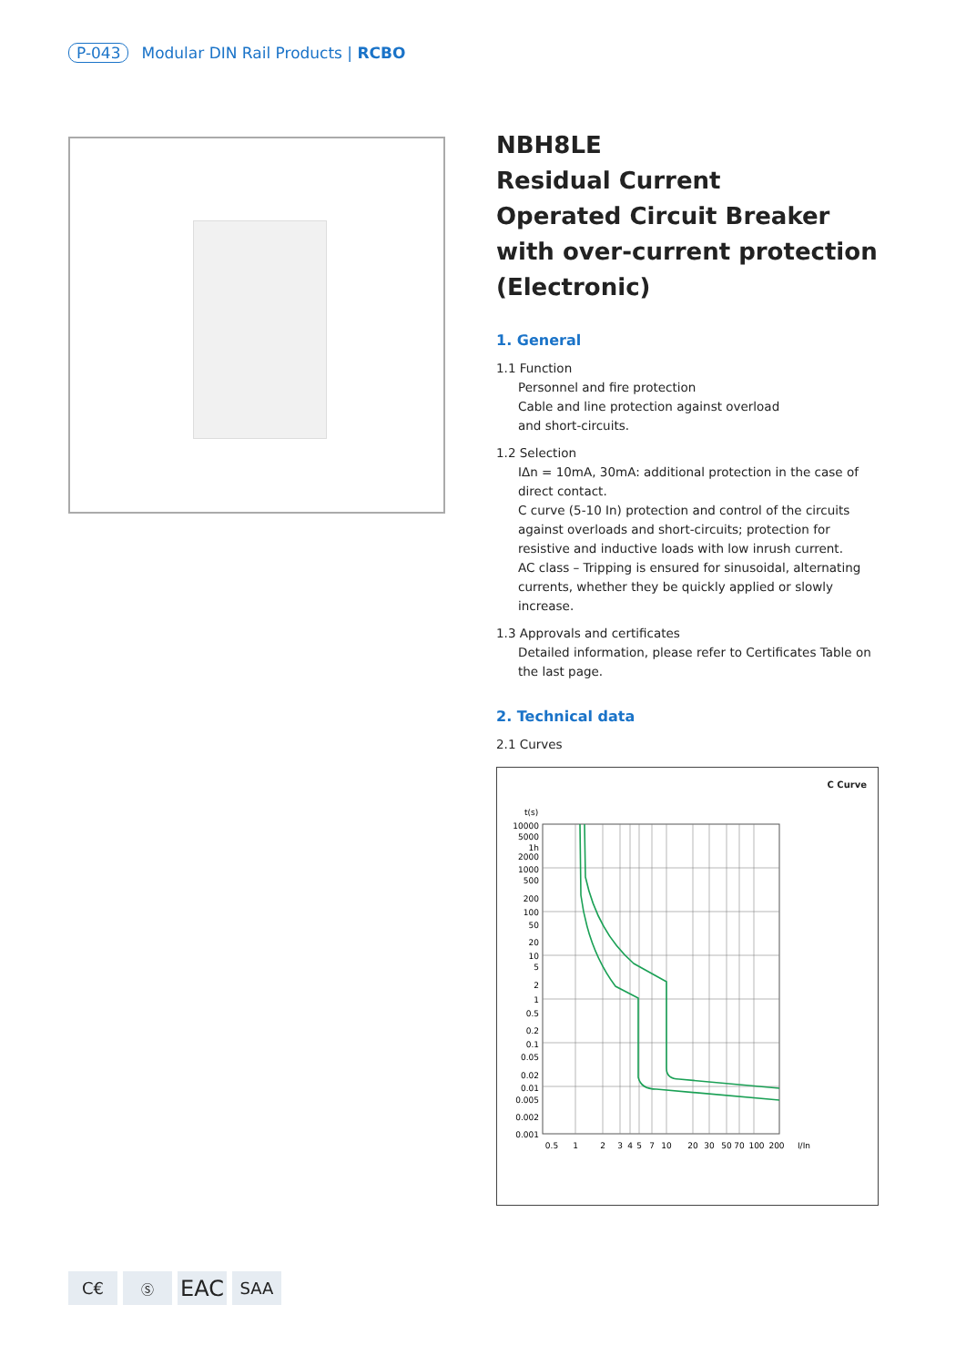P-043 Modular DIN Rail Products | RCBO
NBH8LE
Residual Current
Operated Circuit Breaker
with over-current protection
(Electronic)
1. General
1.1 Function
Personnel and fire protection
Cable and line protection against overload
and short-circuits.
1.2 Selection
IΔn = 10mA, 30mA: additional protection in the case of direct contact.
C curve (5-10 In) protection and control of the circuits against overloads and short-circuits; protection for resistive and inductive loads with low inrush current.
AC class – Tripping is ensured for sinusoidal, alternating currents, whether they be quickly applied or slowly increase.
1.3 Approvals and certificates
Detailed information, please refer to Certificates Table on the last page.
2. Technical data
2.1 Curves
C Curve
t(s)
10000
5000
1h
2000
1000
500
200
100
50
20
10
5
2
1
0.5
0.2
0.1
0.05
0.02
0.01
0.005
0.002
0.001
0.5
1
2
3
4
5
7
10
20
30
50
70
100
200
I/In
C€
Ⓢ
EAC
SAA